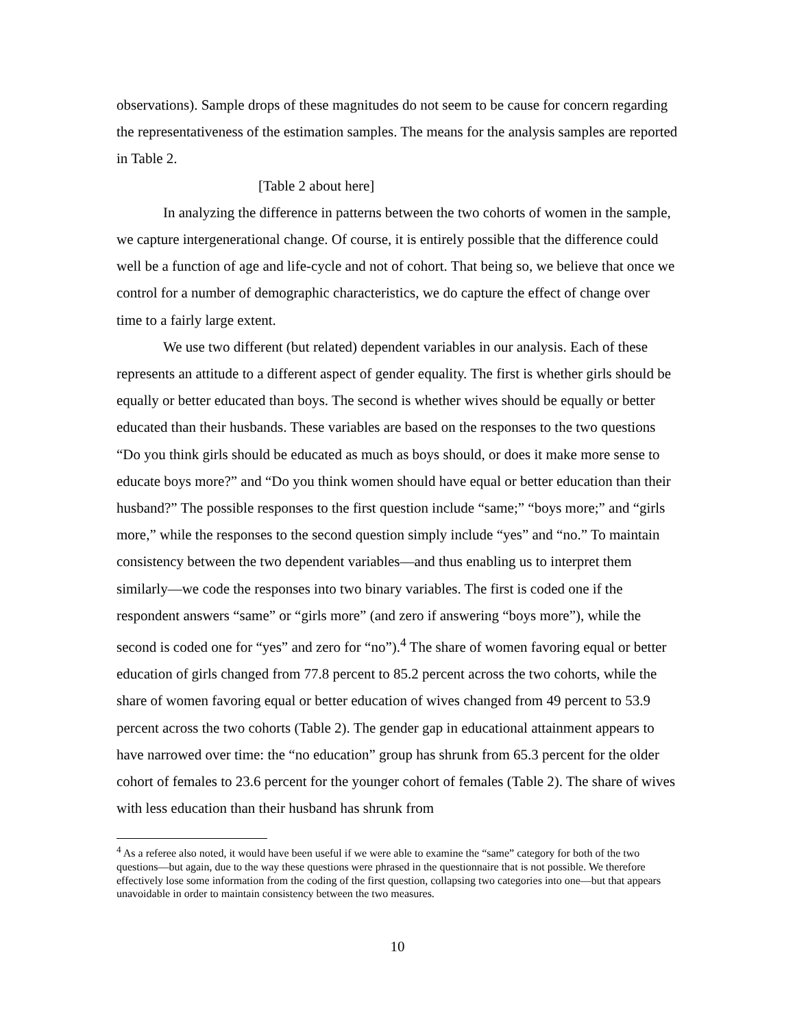observations). Sample drops of these magnitudes do not seem to be cause for concern regarding the representativeness of the estimation samples. The means for the analysis samples are reported in Table 2.
[Table 2 about here]
In analyzing the difference in patterns between the two cohorts of women in the sample, we capture intergenerational change. Of course, it is entirely possible that the difference could well be a function of age and life-cycle and not of cohort. That being so, we believe that once we control for a number of demographic characteristics, we do capture the effect of change over time to a fairly large extent.
We use two different (but related) dependent variables in our analysis. Each of these represents an attitude to a different aspect of gender equality. The first is whether girls should be equally or better educated than boys. The second is whether wives should be equally or better educated than their husbands. These variables are based on the responses to the two questions “Do you think girls should be educated as much as boys should, or does it make more sense to educate boys more?” and “Do you think women should have equal or better education than their husband?” The possible responses to the first question include “same;” “boys more;” and “girls more,” while the responses to the second question simply include “yes” and “no.” To maintain consistency between the two dependent variables—and thus enabling us to interpret them similarly—we code the responses into two binary variables. The first is coded one if the respondent answers “same” or “girls more” (and zero if answering “boys more”), while the second is coded one for “yes” and zero for “no”).<sup>4</sup> The share of women favoring equal or better education of girls changed from 77.8 percent to 85.2 percent across the two cohorts, while the share of women favoring equal or better education of wives changed from 49 percent to 53.9 percent across the two cohorts (Table 2). The gender gap in educational attainment appears to have narrowed over time: the “no education” group has shrunk from 65.3 percent for the older cohort of females to 23.6 percent for the younger cohort of females (Table 2). The share of wives with less education than their husband has shrunk from
<sup>4</sup> As a referee also noted, it would have been useful if we were able to examine the “same” category for both of the two questions—but again, due to the way these questions were phrased in the questionnaire that is not possible. We therefore effectively lose some information from the coding of the first question, collapsing two categories into one—but that appears unavoidable in order to maintain consistency between the two measures.
10